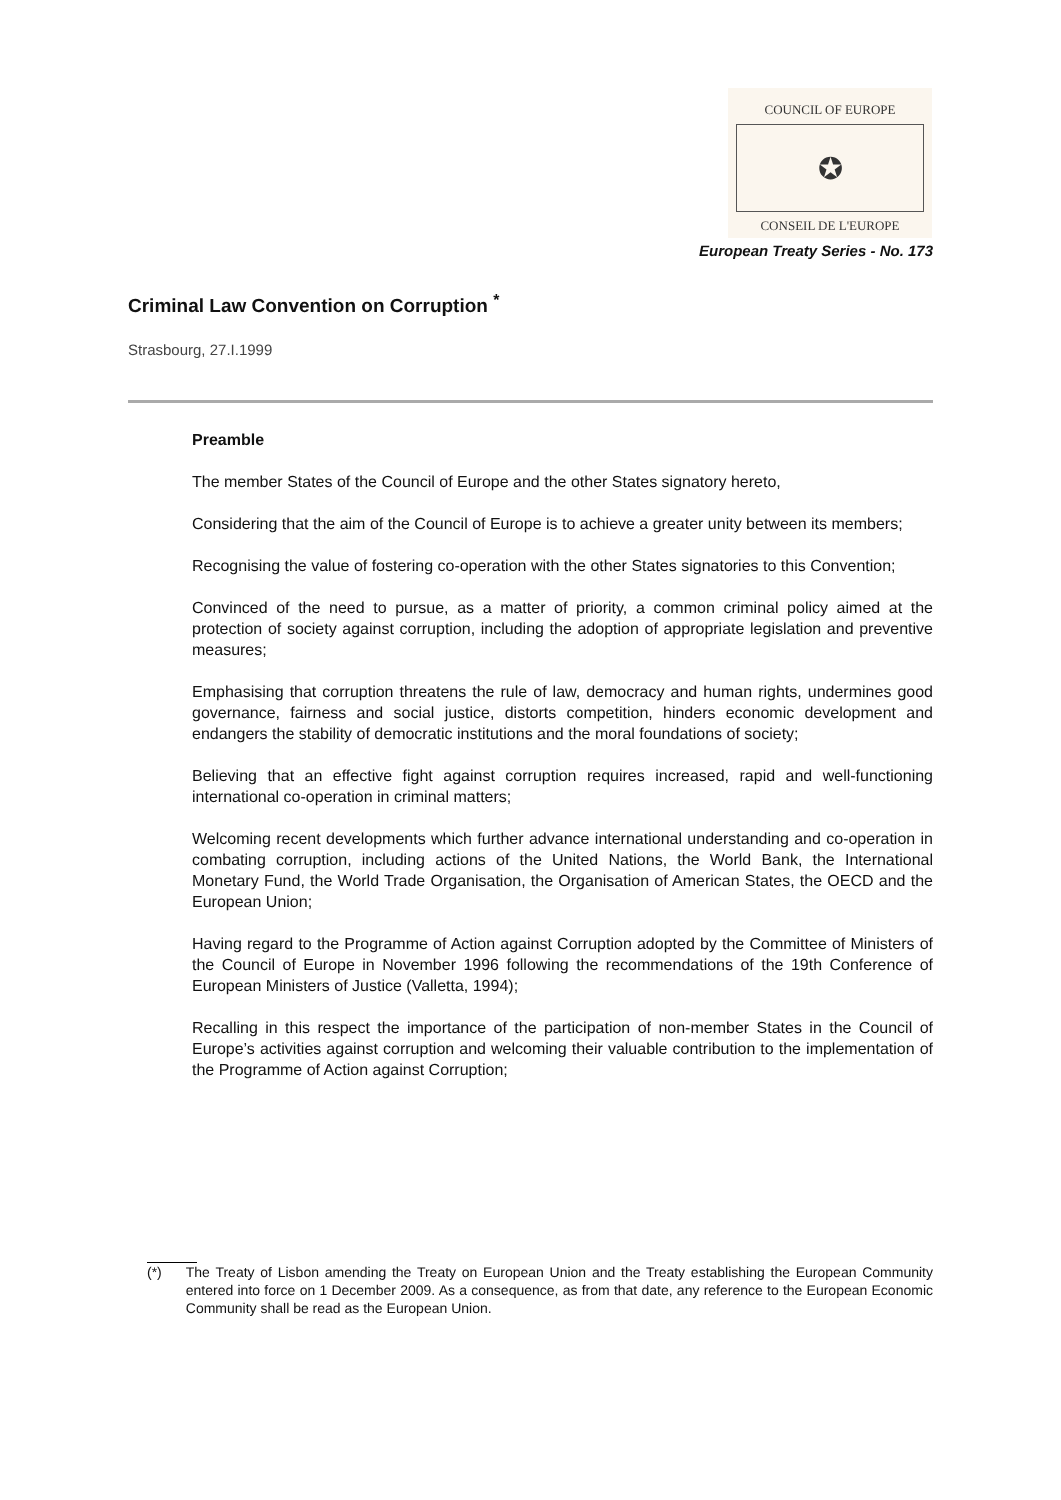COUNCIL OF EUROPE
✪
CONSEIL DE L'EUROPE
European Treaty Series - No. 173
Criminal Law Convention on Corruption <sup>*</sup>
Strasbourg, 27.I.1999
Preamble
The member States of the Council of Europe and the other States signatory hereto,
Considering that the aim of the Council of Europe is to achieve a greater unity between its members;
Recognising the value of fostering co-operation with the other States signatories to this Convention;
Convinced of the need to pursue, as a matter of priority, a common criminal policy aimed at the protection of society against corruption, including the adoption of appropriate legislation and preventive measures;
Emphasising that corruption threatens the rule of law, democracy and human rights, undermines good governance, fairness and social justice, distorts competition, hinders economic development and endangers the stability of democratic institutions and the moral foundations of society;
Believing that an effective fight against corruption requires increased, rapid and well-functioning international co-operation in criminal matters;
Welcoming recent developments which further advance international understanding and co-operation in combating corruption, including actions of the United Nations, the World Bank, the International Monetary Fund, the World Trade Organisation, the Organisation of American States, the OECD and the European Union;
Having regard to the Programme of Action against Corruption adopted by the Committee of Ministers of the Council of Europe in November 1996 following the recommendations of the 19th Conference of European Ministers of Justice (Valletta, 1994);
Recalling in this respect the importance of the participation of non-member States in the Council of Europe’s activities against corruption and welcoming their valuable contribution to the implementation of the Programme of Action against Corruption;
(*) The Treaty of Lisbon amending the Treaty on European Union and the Treaty establishing the European Community entered into force on 1 December 2009. As a consequence, as from that date, any reference to the European Economic Community shall be read as the European Union.